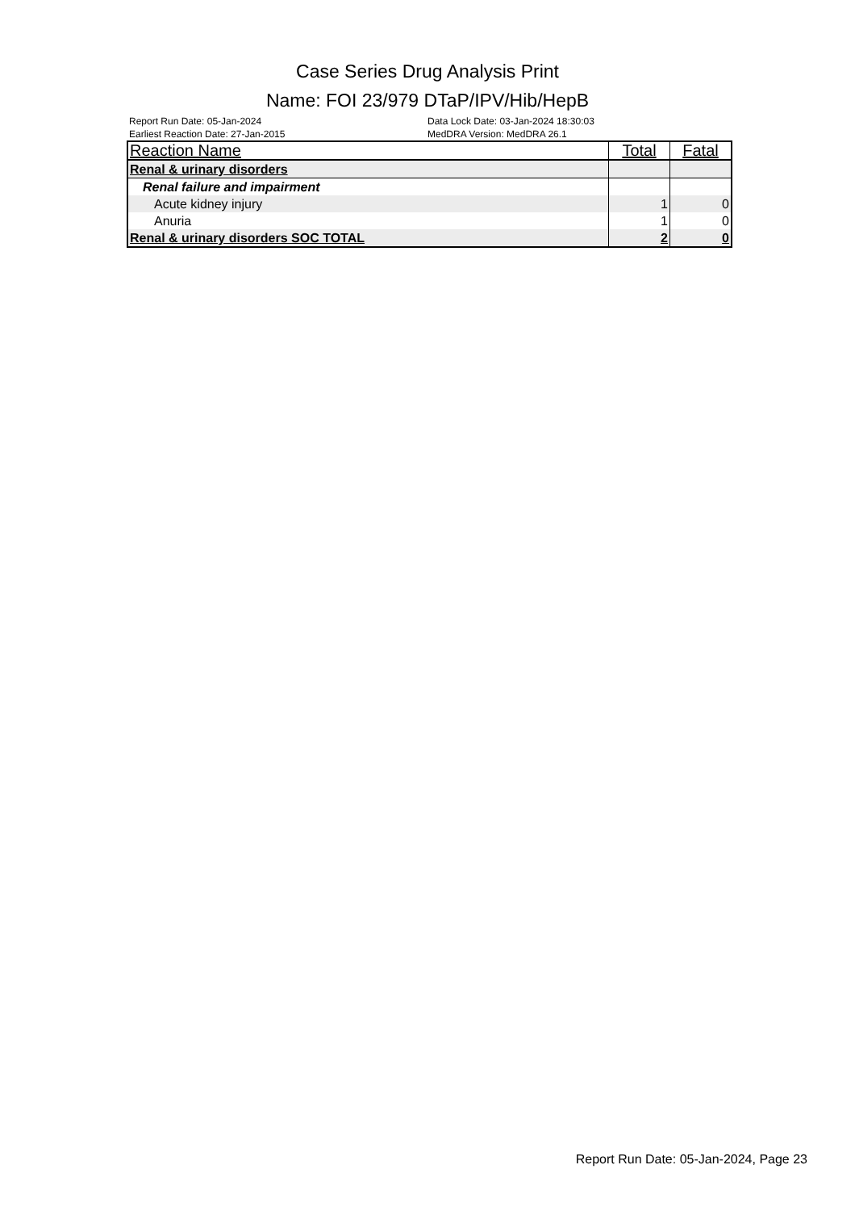Case Series Drug Analysis Print
Name: FOI 23/979 DTaP/IPV/Hib/HepB
Report Run Date: 05-Jan-2024
Earliest Reaction Date: 27-Jan-2015
Data Lock Date: 03-Jan-2024 18:30:03
MedDRA Version: MedDRA 26.1
| Reaction Name | Total | Fatal |
| --- | --- | --- |
| Renal & urinary disorders | | |
| Renal failure and impairment | | |
| Acute kidney injury | 1 | 0 |
| Anuria | 1 | 0 |
| Renal & urinary disorders SOC TOTAL | 2 | 0 |
Report Run Date: 05-Jan-2024, Page 23